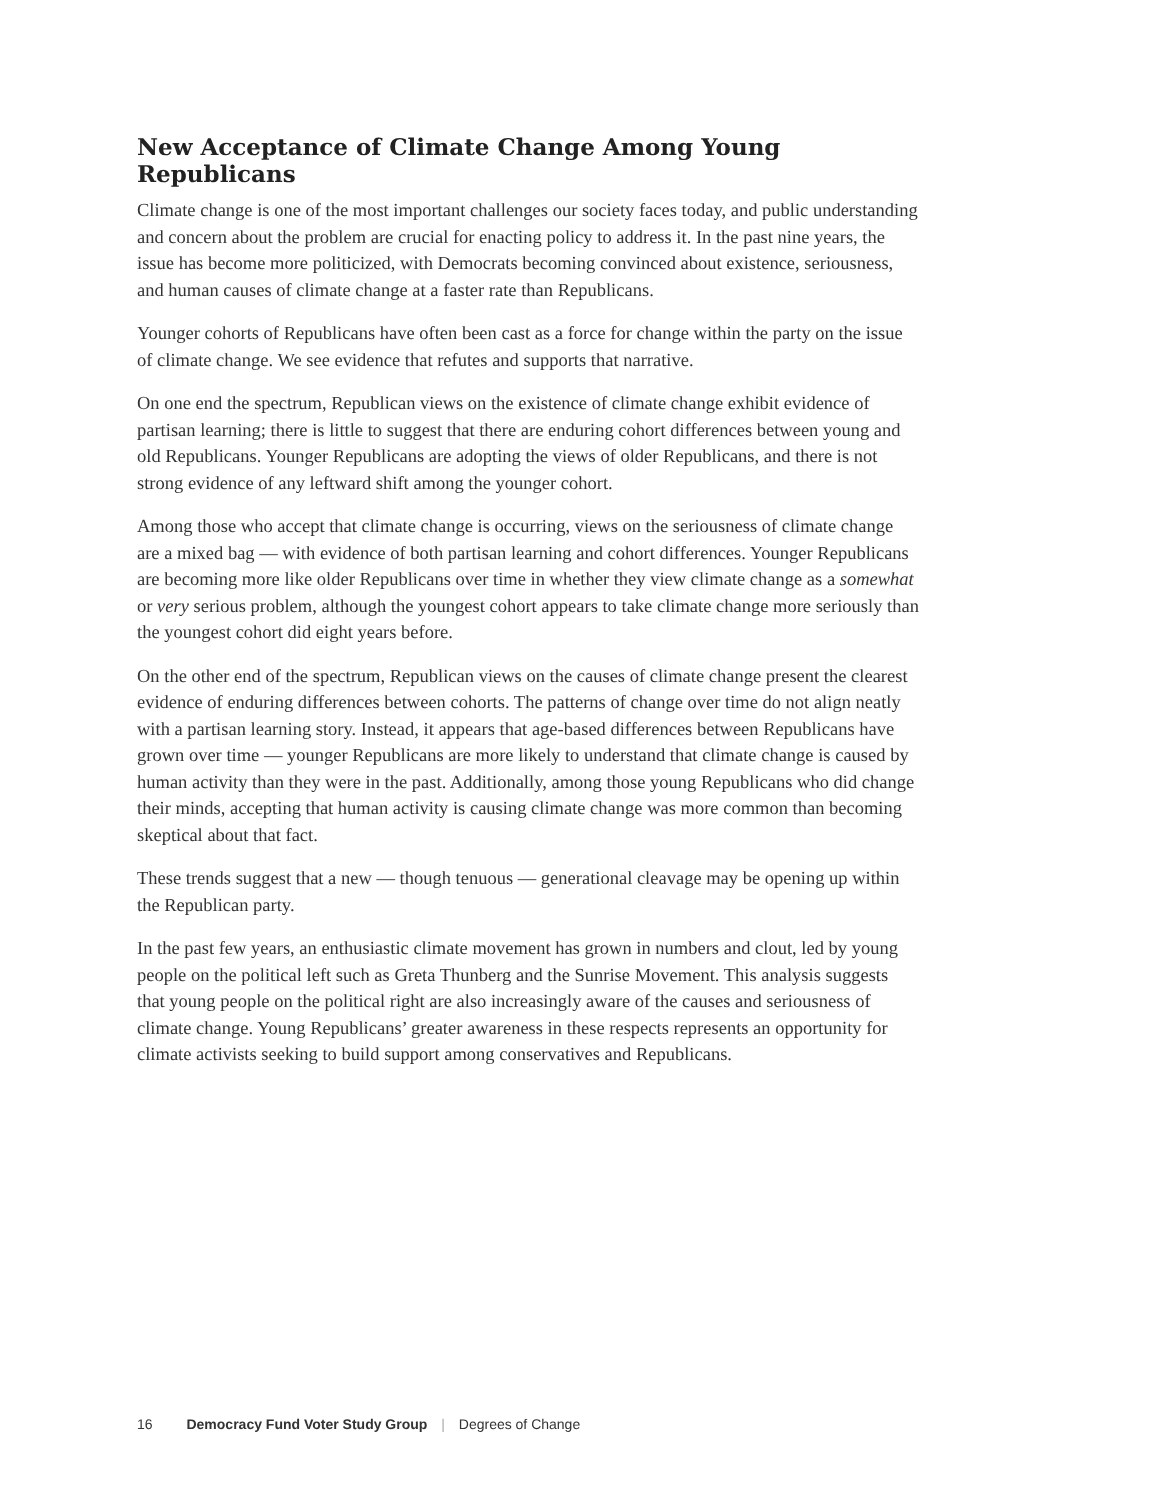New Acceptance of Climate Change Among Young Republicans
Climate change is one of the most important challenges our society faces today, and public understanding and concern about the problem are crucial for enacting policy to address it. In the past nine years, the issue has become more politicized, with Democrats becoming convinced about existence, seriousness, and human causes of climate change at a faster rate than Republicans.
Younger cohorts of Republicans have often been cast as a force for change within the party on the issue of climate change. We see evidence that refutes and supports that narrative.
On one end the spectrum, Republican views on the existence of climate change exhibit evidence of partisan learning; there is little to suggest that there are enduring cohort differences between young and old Republicans. Younger Republicans are adopting the views of older Republicans, and there is not strong evidence of any leftward shift among the younger cohort.
Among those who accept that climate change is occurring, views on the seriousness of climate change are a mixed bag — with evidence of both partisan learning and cohort differences. Younger Republicans are becoming more like older Republicans over time in whether they view climate change as a somewhat or very serious problem, although the youngest cohort appears to take climate change more seriously than the youngest cohort did eight years before.
On the other end of the spectrum, Republican views on the causes of climate change present the clearest evidence of enduring differences between cohorts. The patterns of change over time do not align neatly with a partisan learning story. Instead, it appears that age-based differences between Republicans have grown over time — younger Republicans are more likely to understand that climate change is caused by human activity than they were in the past. Additionally, among those young Republicans who did change their minds, accepting that human activity is causing climate change was more common than becoming skeptical about that fact.
These trends suggest that a new — though tenuous — generational cleavage may be opening up within the Republican party.
In the past few years, an enthusiastic climate movement has grown in numbers and clout, led by young people on the political left such as Greta Thunberg and the Sunrise Movement. This analysis suggests that young people on the political right are also increasingly aware of the causes and seriousness of climate change. Young Republicans’ greater awareness in these respects represents an opportunity for climate activists seeking to build support among conservatives and Republicans.
16 Democracy Fund Voter Study Group | Degrees of Change